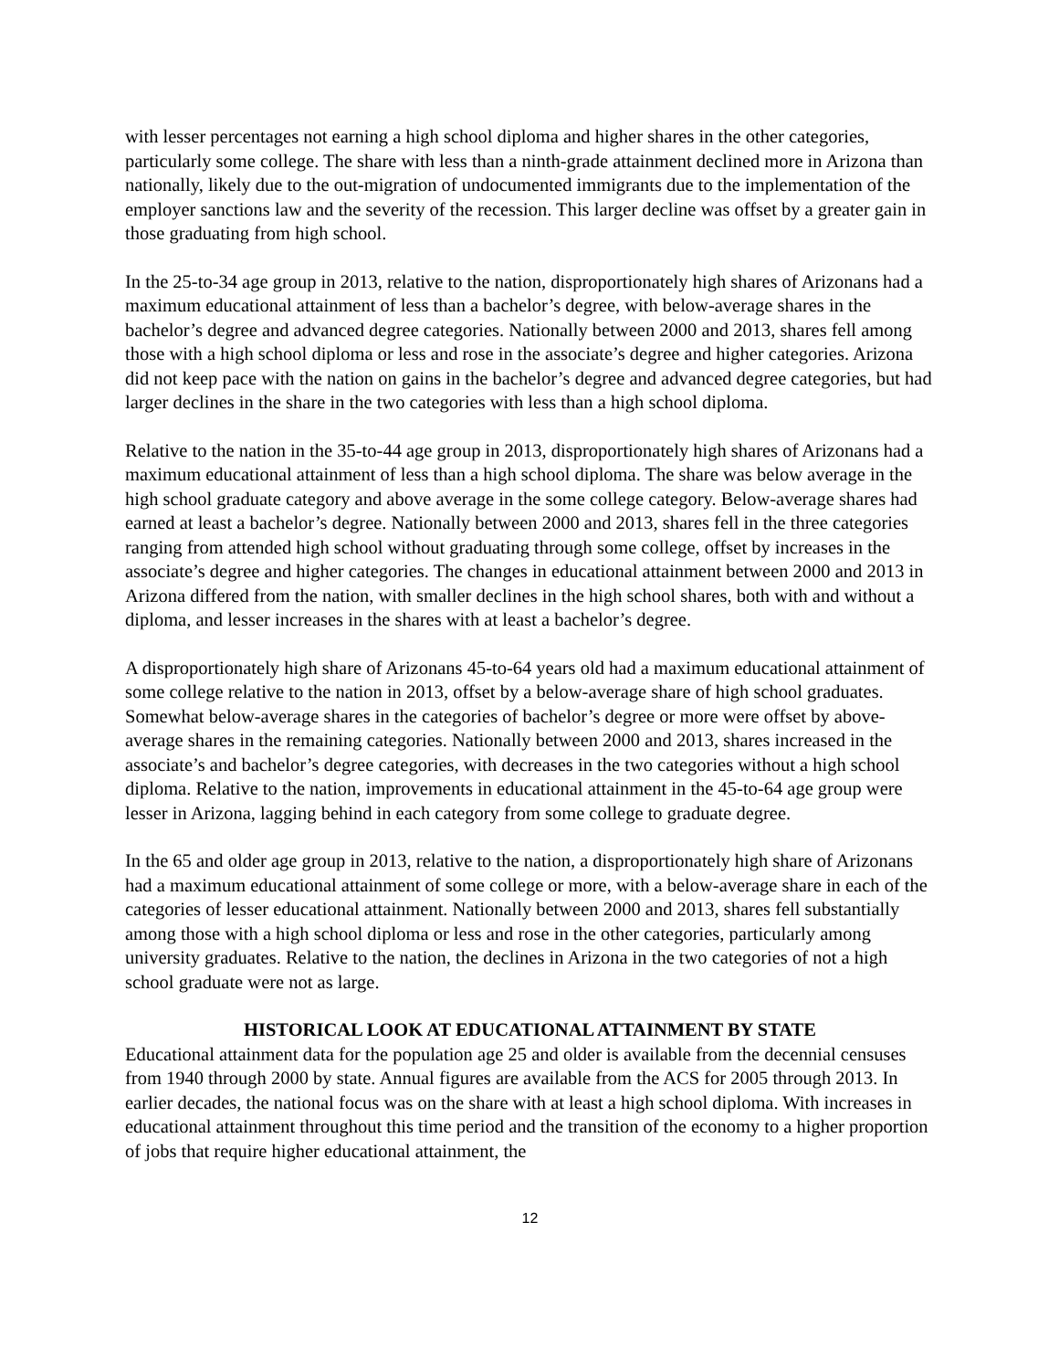with lesser percentages not earning a high school diploma and higher shares in the other categories, particularly some college. The share with less than a ninth-grade attainment declined more in Arizona than nationally, likely due to the out-migration of undocumented immigrants due to the implementation of the employer sanctions law and the severity of the recession. This larger decline was offset by a greater gain in those graduating from high school.
In the 25-to-34 age group in 2013, relative to the nation, disproportionately high shares of Arizonans had a maximum educational attainment of less than a bachelor’s degree, with below-average shares in the bachelor’s degree and advanced degree categories. Nationally between 2000 and 2013, shares fell among those with a high school diploma or less and rose in the associate’s degree and higher categories. Arizona did not keep pace with the nation on gains in the bachelor’s degree and advanced degree categories, but had larger declines in the share in the two categories with less than a high school diploma.
Relative to the nation in the 35-to-44 age group in 2013, disproportionately high shares of Arizonans had a maximum educational attainment of less than a high school diploma. The share was below average in the high school graduate category and above average in the some college category. Below-average shares had earned at least a bachelor’s degree. Nationally between 2000 and 2013, shares fell in the three categories ranging from attended high school without graduating through some college, offset by increases in the associate’s degree and higher categories. The changes in educational attainment between 2000 and 2013 in Arizona differed from the nation, with smaller declines in the high school shares, both with and without a diploma, and lesser increases in the shares with at least a bachelor’s degree.
A disproportionately high share of Arizonans 45-to-64 years old had a maximum educational attainment of some college relative to the nation in 2013, offset by a below-average share of high school graduates. Somewhat below-average shares in the categories of bachelor’s degree or more were offset by above-average shares in the remaining categories. Nationally between 2000 and 2013, shares increased in the associate’s and bachelor’s degree categories, with decreases in the two categories without a high school diploma. Relative to the nation, improvements in educational attainment in the 45-to-64 age group were lesser in Arizona, lagging behind in each category from some college to graduate degree.
In the 65 and older age group in 2013, relative to the nation, a disproportionately high share of Arizonans had a maximum educational attainment of some college or more, with a below-average share in each of the categories of lesser educational attainment. Nationally between 2000 and 2013, shares fell substantially among those with a high school diploma or less and rose in the other categories, particularly among university graduates. Relative to the nation, the declines in Arizona in the two categories of not a high school graduate were not as large.
HISTORICAL LOOK AT EDUCATIONAL ATTAINMENT BY STATE
Educational attainment data for the population age 25 and older is available from the decennial censuses from 1940 through 2000 by state. Annual figures are available from the ACS for 2005 through 2013. In earlier decades, the national focus was on the share with at least a high school diploma. With increases in educational attainment throughout this time period and the transition of the economy to a higher proportion of jobs that require higher educational attainment, the
12